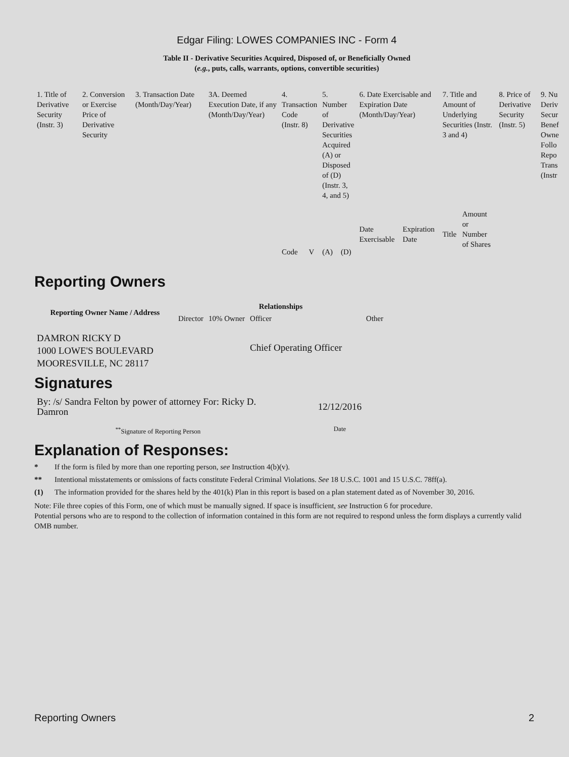Edgar Filing: LOWES COMPANIES INC - Form 4
Table II - Derivative Securities Acquired, Disposed of, or Beneficially Owned
(e.g., puts, calls, warrants, options, convertible securities)
| 1. Title of Derivative Security (Instr. 3) | 2. Conversion or Exercise Price of Derivative Security | 3. Transaction Date (Month/Day/Year) | 3A. Deemed Execution Date, if any (Month/Day/Year) | 4. Transaction Code (Instr. 8) | | 5. Number of Derivative Securities Acquired (A) or Disposed of (D) (Instr. 3, 4, and 5) | | 6. Date Exercisable and Expiration Date (Month/Day/Year) | | 7. Title and Amount of Underlying Securities (Instr. 3 and 4) | | 8. Price of Derivative Security (Instr. 5) | 9. Nu Deriv Secur Benef Owne Follo Repo Trans (Instr |
| | | | | Code | V | (A) | (D) | Date Exercisable | Expiration Date | Title | Amount or Number of Shares | | |
Reporting Owners
| Reporting Owner Name / Address | Relationships | | | |
| --- | --- | --- | --- | --- |
| | Director | 10% Owner | Officer | Other |
| DAMRON RICKY D 1000 LOWE'S BOULEVARD MOORESVILLE, NC 28117 | | | Chief Operating Officer | |
Signatures
| By: /s/ Sandra Felton by power of attorney For: Ricky D. Damron | 12/12/2016 |
| <sup>**</sup> Signature of Reporting Person | Date |
Explanation of Responses:
* If the form is filed by more than one reporting person, see Instruction 4(b)(v).
** Intentional misstatements or omissions of facts constitute Federal Criminal Violations. See 18 U.S.C. 1001 and 15 U.S.C. 78ff(a).
(1) The information provided for the shares held by the 401(k) Plan in this report is based on a plan statement dated as of November 30, 2016.
Note: File three copies of this Form, one of which must be manually signed. If space is insufficient, see Instruction 6 for procedure.
Potential persons who are to respond to the collection of information contained in this form are not required to respond unless the form displays a currently valid OMB number.
Reporting Owners 2